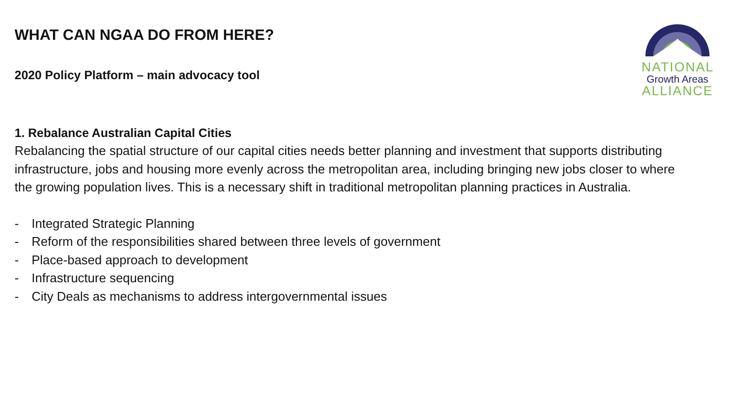NATIONAL
Growth Areas
ALLIANCE
WHAT CAN NGAA DO FROM HERE?
2020 Policy Platform – main advocacy tool
1. Rebalance Australian Capital Cities
Rebalancing the spatial structure of our capital cities needs better planning and investment that supports distributing infrastructure, jobs and housing more evenly across the metropolitan area, including bringing new jobs closer to where the growing population lives. This is a necessary shift in traditional metropolitan planning practices in Australia.
- Integrated Strategic Planning
- Reform of the responsibilities shared between three levels of government
- Place-based approach to development
- Infrastructure sequencing
- City Deals as mechanisms to address intergovernmental issues